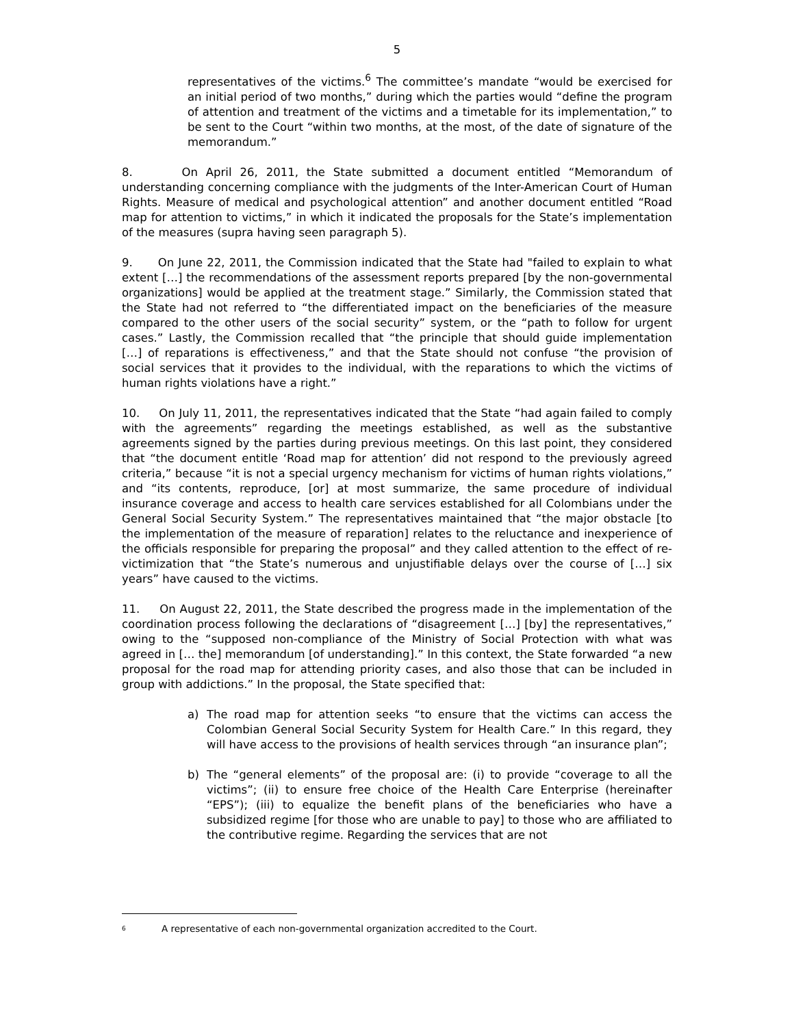5
representatives of the victims.<sup>6</sup> The committee’s mandate “would be exercised for an initial period of two months,” during which the parties would “define the program of attention and treatment of the victims and a timetable for its implementation,” to be sent to the Court “within two months, at the most, of the date of signature of the memorandum.”
8. On April 26, 2011, the State submitted a document entitled “Memorandum of understanding concerning compliance with the judgments of the Inter-American Court of Human Rights. Measure of medical and psychological attention” and another document entitled “Road map for attention to victims,” in which it indicated the proposals for the State’s implementation of the measures (supra having seen paragraph 5).
9. On June 22, 2011, the Commission indicated that the State had "failed to explain to what extent […] the recommendations of the assessment reports prepared [by the non-governmental organizations] would be applied at the treatment stage.” Similarly, the Commission stated that the State had not referred to “the differentiated impact on the beneficiaries of the measure compared to the other users of the social security” system, or the “path to follow for urgent cases.” Lastly, the Commission recalled that “the principle that should guide implementation […] of reparations is effectiveness,” and that the State should not confuse “the provision of social services that it provides to the individual, with the reparations to which the victims of human rights violations have a right.”
10. On July 11, 2011, the representatives indicated that the State “had again failed to comply with the agreements” regarding the meetings established, as well as the substantive agreements signed by the parties during previous meetings. On this last point, they considered that “the document entitle ‘Road map for attention’ did not respond to the previously agreed criteria,” because “it is not a special urgency mechanism for victims of human rights violations,” and “its contents, reproduce, [or] at most summarize, the same procedure of individual insurance coverage and access to health care services established for all Colombians under the General Social Security System.” The representatives maintained that “the major obstacle [to the implementation of the measure of reparation] relates to the reluctance and inexperience of the officials responsible for preparing the proposal” and they called attention to the effect of re-victimization that “the State’s numerous and unjustifiable delays over the course of […] six years” have caused to the victims.
11. On August 22, 2011, the State described the progress made in the implementation of the coordination process following the declarations of “disagreement […] [by] the representatives,” owing to the “supposed non-compliance of the Ministry of Social Protection with what was agreed in [… the] memorandum [of understanding].” In this context, the State forwarded “a new proposal for the road map for attending priority cases, and also those that can be included in group with addictions.” In the proposal, the State specified that:
a) The road map for attention seeks “to ensure that the victims can access the Colombian General Social Security System for Health Care.” In this regard, they will have access to the provisions of health services through “an insurance plan”;
b) The “general elements” of the proposal are: (i) to provide “coverage to all the victims”; (ii) to ensure free choice of the Health Care Enterprise (hereinafter “EPS”); (iii) to equalize the benefit plans of the beneficiaries who have a subsidized regime [for those who are unable to pay] to those who are affiliated to the contributive regime. Regarding the services that are not
<sup>6</sup> A representative of each non-governmental organization accredited to the Court.